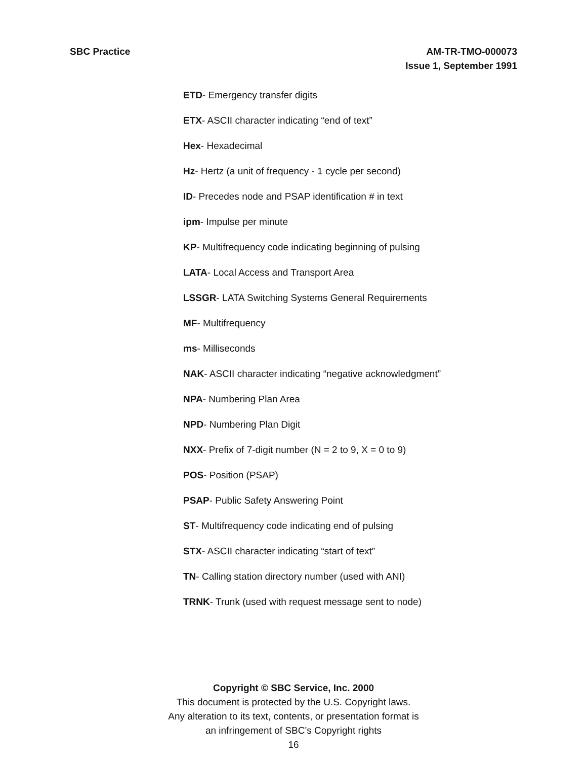SBC Practice AM-TR-TMO-000073
Issue 1, September 1991
ETD- Emergency transfer digits
ETX- ASCII character indicating “end of text”
Hex- Hexadecimal
Hz- Hertz (a unit of frequency - 1 cycle per second)
ID- Precedes node and PSAP identification # in text
ipm- Impulse per minute
KP- Multifrequency code indicating beginning of pulsing
LATA- Local Access and Transport Area
LSSGR- LATA Switching Systems General Requirements
MF- Multifrequency
ms- Milliseconds
NAK- ASCII character indicating “negative acknowledgment”
NPA- Numbering Plan Area
NPD- Numbering Plan Digit
NXX- Prefix of 7-digit number (N = 2 to 9, X = 0 to 9)
POS- Position (PSAP)
PSAP- Public Safety Answering Point
ST- Multifrequency code indicating end of pulsing
STX- ASCII character indicating “start of text”
TN- Calling station directory number (used with ANI)
TRNK- Trunk (used with request message sent to node)
Copyright © SBC Service, Inc. 2000
This document is protected by the U.S. Copyright laws.
Any alteration to its text, contents, or presentation format is
an infringement of SBC’s Copyright rights
16